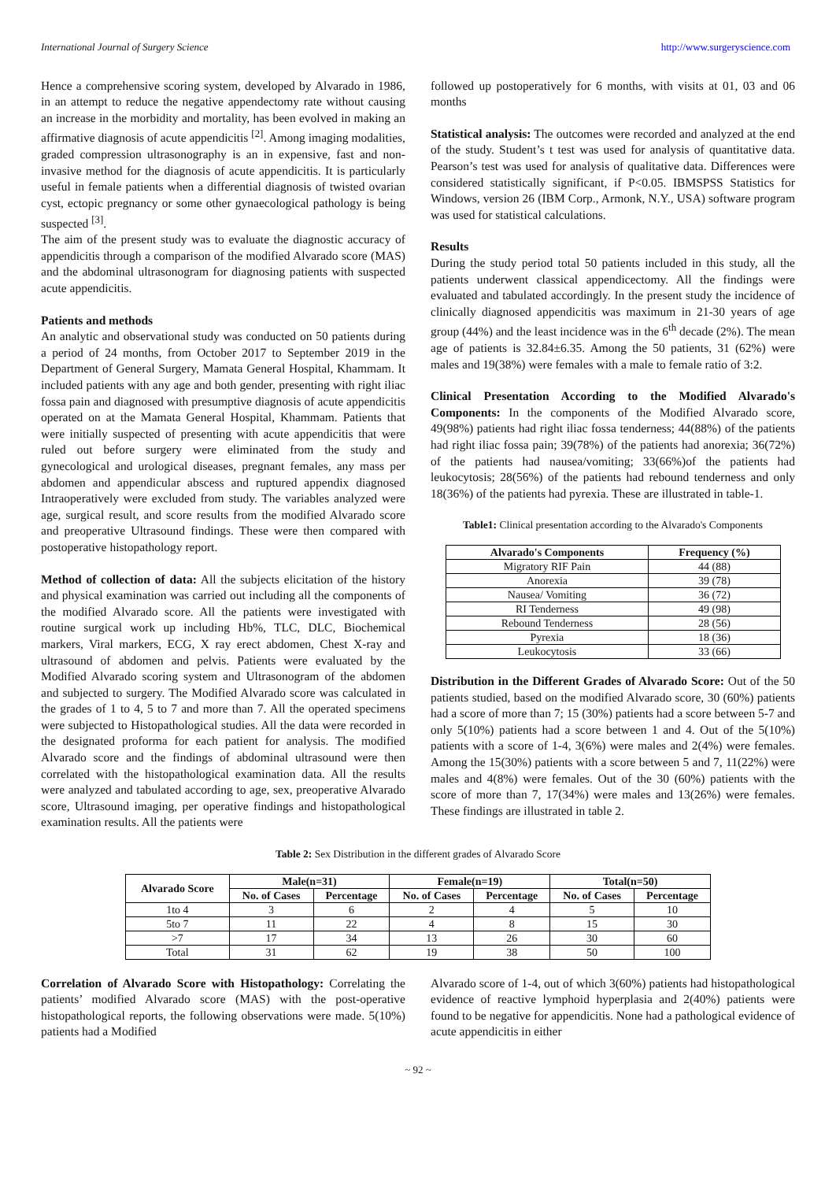International Journal of Surgery Science http://www.surgeryscience.com
Hence a comprehensive scoring system, developed by Alvarado in 1986, in an attempt to reduce the negative appendectomy rate without causing an increase in the morbidity and mortality, has been evolved in making an affirmative diagnosis of acute appendicitis <sup>[2]</sup>. Among imaging modalities, graded compression ultrasonography is an in expensive, fast and non-invasive method for the diagnosis of acute appendicitis. It is particularly useful in female patients when a differential diagnosis of twisted ovarian cyst, ectopic pregnancy or some other gynaecological pathology is being suspected <sup>[3]</sup>.
The aim of the present study was to evaluate the diagnostic accuracy of appendicitis through a comparison of the modified Alvarado score (MAS) and the abdominal ultrasonogram for diagnosing patients with suspected acute appendicitis.
Patients and methods
An analytic and observational study was conducted on 50 patients during a period of 24 months, from October 2017 to September 2019 in the Department of General Surgery, Mamata General Hospital, Khammam. It included patients with any age and both gender, presenting with right iliac fossa pain and diagnosed with presumptive diagnosis of acute appendicitis operated on at the Mamata General Hospital, Khammam. Patients that were initially suspected of presenting with acute appendicitis that were ruled out before surgery were eliminated from the study and gynecological and urological diseases, pregnant females, any mass per abdomen and appendicular abscess and ruptured appendix diagnosed Intraoperatively were excluded from study. The variables analyzed were age, surgical result, and score results from the modified Alvarado score and preoperative Ultrasound findings. These were then compared with postoperative histopathology report.
Method of collection of data: All the subjects elicitation of the history and physical examination was carried out including all the components of the modified Alvarado score. All the patients were investigated with routine surgical work up including Hb%, TLC, DLC, Biochemical markers, Viral markers, ECG, X ray erect abdomen, Chest X-ray and ultrasound of abdomen and pelvis. Patients were evaluated by the Modified Alvarado scoring system and Ultrasonogram of the abdomen and subjected to surgery. The Modified Alvarado score was calculated in the grades of 1 to 4, 5 to 7 and more than 7. All the operated specimens were subjected to Histopathological studies. All the data were recorded in the designated proforma for each patient for analysis. The modified Alvarado score and the findings of abdominal ultrasound were then correlated with the histopathological examination data. All the results were analyzed and tabulated according to age, sex, preoperative Alvarado score, Ultrasound imaging, per operative findings and histopathological examination results. All the patients were
followed up postoperatively for 6 months, with visits at 01, 03 and 06 months
Statistical analysis: The outcomes were recorded and analyzed at the end of the study. Student’s t test was used for analysis of quantitative data. Pearson’s test was used for analysis of qualitative data. Differences were considered statistically significant, if P<0.05. IBMSPSS Statistics for Windows, version 26 (IBM Corp., Armonk, N.Y., USA) software program was used for statistical calculations.
Results
During the study period total 50 patients included in this study, all the patients underwent classical appendicectomy. All the findings were evaluated and tabulated accordingly. In the present study the incidence of clinically diagnosed appendicitis was maximum in 21-30 years of age group (44%) and the least incidence was in the 6<sup>th</sup> decade (2%). The mean age of patients is 32.84±6.35. Among the 50 patients, 31 (62%) were males and 19(38%) were females with a male to female ratio of 3:2.
Clinical Presentation According to the Modified Alvarado's Components: In the components of the Modified Alvarado score, 49(98%) patients had right iliac fossa tenderness; 44(88%) of the patients had right iliac fossa pain; 39(78%) of the patients had anorexia; 36(72%) of the patients had nausea/vomiting; 33(66%)of the patients had leukocytosis; 28(56%) of the patients had rebound tenderness and only 18(36%) of the patients had pyrexia. These are illustrated in table-1.
Table1: Clinical presentation according to the Alvarado's Components
| Alvarado's Components | Frequency (%) |
| --- | --- |
| Migratory RIF Pain | 44 (88) |
| Anorexia | 39 (78) |
| Nausea/ Vomiting | 36 (72) |
| RI Tenderness | 49 (98) |
| Rebound Tenderness | 28 (56) |
| Pyrexia | 18 (36) |
| Leukocytosis | 33 (66) |
Distribution in the Different Grades of Alvarado Score: Out of the 50 patients studied, based on the modified Alvarado score, 30 (60%) patients had a score of more than 7; 15 (30%) patients had a score between 5-7 and only 5(10%) patients had a score between 1 and 4. Out of the 5(10%) patients with a score of 1-4, 3(6%) were males and 2(4%) were females. Among the 15(30%) patients with a score between 5 and 7, 11(22%) were males and 4(8%) were females. Out of the 30 (60%) patients with the score of more than 7, 17(34%) were males and 13(26%) were females. These findings are illustrated in table 2.
Table 2: Sex Distribution in the different grades of Alvarado Score
| Alvarado Score | Male(n=31) | | Female(n=19) | | Total(n=50) | |
| --- | --- | --- | --- | --- | --- | --- |
| | No. of Cases | Percentage | No. of Cases | Percentage | No. of Cases | Percentage |
| 1to 4 | 3 | 6 | 2 | 4 | 5 | 10 |
| 5to 7 | 11 | 22 | 4 | 8 | 15 | 30 |
| >7 | 17 | 34 | 13 | 26 | 30 | 60 |
| Total | 31 | 62 | 19 | 38 | 50 | 100 |
Correlation of Alvarado Score with Histopathology: Correlating the patients’ modified Alvarado score (MAS) with the post-operative histopathological reports, the following observations were made. 5(10%) patients had a Modified
Alvarado score of 1-4, out of which 3(60%) patients had histopathological evidence of reactive lymphoid hyperplasia and 2(40%) patients were found to be negative for appendicitis. None had a pathological evidence of acute appendicitis in either
~ 92 ~